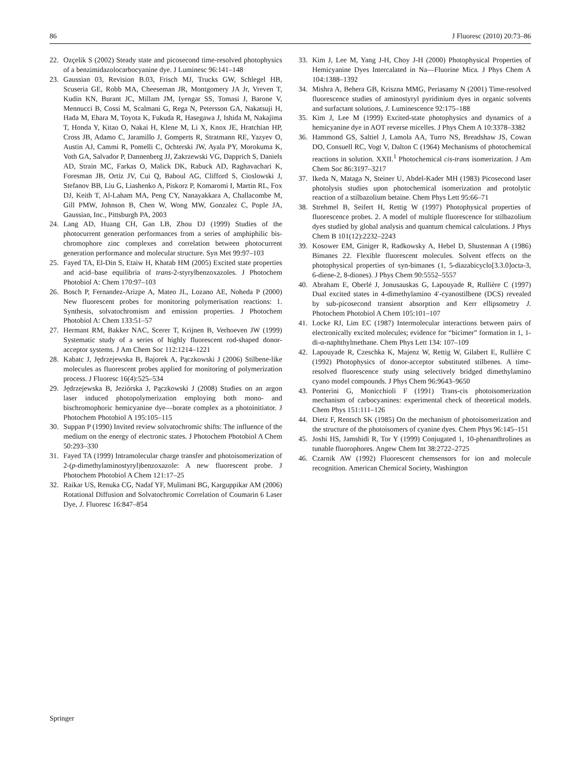86 J Fluoresc (2010) 20:73–86
22. Ozçelik S (2002) Steady state and picosecond time-resolved photophysics of a benzimidazolocarbocyanine dye. J Luminesc 96:141–148
23. Gaussian 03, Revision B.03, Frisch MJ, Trucks GW, Schlegel HB, Scuseria GE, Robb MA, Cheeseman JR, Montgomery JA Jr, Vreven T, Kudin KN, Burant JC, Millam JM, Iyengar SS, Tomasi J, Barone V, Mennucci B, Cossi M, Scalmani G, Rega N, Petersson GA, Nakatsuji H, Hada M, Ehara M, Toyota K, Fukuda R, Hasegawa J, Ishida M, Nakajima T, Honda Y, Kitao O, Nakai H, Klene M, Li X, Knox JE, Hratchian HP, Cross JB, Adamo C, Jaramillo J, Gomperts R, Stratmann RE, Yazyev O, Austin AJ, Cammi R, Pomelli C, Ochterski JW, Ayala PY, Morokuma K, Voth GA, Salvador P, Dannenberg JJ, Zakrzewski VG, Dapprich S, Daniels AD, Strain MC, Farkas O, Malick DK, Rabuck AD, Raghavachari K, Foresman JB, Ortiz JV, Cui Q, Baboul AG, Clifford S, Cioslowski J, Stefanov BB, Liu G, Liashenko A, Piskorz P, Komaromi I, Martin RL, Fox DJ, Keith T, Al-Laham MA, Peng CY, Nanayakkara A, Challacombe M, Gill PMW, Johnson B, Chen W, Wong MW, Gonzalez C, Pople JA, Gaussian, Inc., Pittsburgh PA, 2003
24. Lang AD, Huang CH, Gan LB, Zhou DJ (1999) Studies of the photocurrent generation performances from a series of amphiphilic bis-chromophore zinc complexes and correlation between photocurrent generation performance and molecular structure. Syn Met 99:97–103
25. Fayed TA, El-Din S, Etaiw H, Khatab HM (2005) Excited state properties and acid–base equilibria of trans-2-styrylbenzoxazoles. J Photochem Photobiol A: Chem 170:97–103
26. Bosch P, Fernandez-Arizpe A, Mateo JL, Lozano AE, Noheda P (2000) New fluorescent probes for monitoring polymerisation reactions: 1. Synthesis, solvatochromism and emission properties. J Photochem Photobiol A: Chem 133:51–57
27. Hermant RM, Bakker NAC, Scerer T, Krijnen B, Verhoeven JW (1999) Systematic study of a series of highly fluorescent rod-shaped donor-acceptor systems. J Am Chem Soc 112:1214–1221
28. Kabatc J, Jędrzejewska B, Bajorek A, Pączkowski J (2006) Stilbene-like molecules as fluorescent probes applied for monitoring of polymerization process. J Fluoresc 16(4):525–534
29. Jędrzejewska B, Jeziórska J, Pączkowski J (2008) Studies on an argon laser induced photopolymerization employing both mono- and bischromophoric hemicyanine dye—borate complex as a photoinitiator. J Photochem Photobiol A 195:105–115
30. Suppan P (1990) Invited review solvatochromic shifts: The influence of the medium on the energy of electronic states. J Photochem Photobiol A Chem 50:293–330
31. Fayed TA (1999) Intramolecular charge transfer and photoisomerization of 2-(p-dimethylaminostyryl)benzoxazole: A new fluorescent probe. J Photochem Photobiol A Chem 121:17–25
32. Raikar US, Renuka CG, Nadaf YF, Mulimani BG, Karguppikar AM (2006) Rotational Diffusion and Solvatochromic Correlation of Coumarin 6 Laser Dye, J. Fluoresc 16:847–854
33. Kim J, Lee M, Yang J-H, Choy J-H (2000) Photophysical Properties of Hemicyanine Dyes Intercalated in Na—Fluorine Mica. J Phys Chem A 104:1388–1392
34. Mishra A, Behera GB, Kriszna MMG, Periasamy N (2001) Time-resolved fluorescence studies of aminostyryl pyridinium dyes in organic solvents and surfactant solutions, J. Luminescence 92:175–188
35. Kim J, Lee M (1999) Excited-state photophysics and dynamics of a hemicyanine dye in AOT reverse micelles. J Phys Chem A 10:3378–3382
36. Hammond GS, Saltiel J, Lamola AA, Turro NS, Breadshaw JS, Cowan DO, Consuell RC, Vogt V, Dalton C (1964) Mechanisms of photochemical reactions in solution. XXII.<sup>1</sup> Photochemical cis-trans isomerization. J Am Chem Soc 86:3197–3217
37. Ikeda N, Mataga N, Steiner U, Abdel-Kader MH (1983) Picosecond laser photolysis studies upon photochemical isomerization and protolytic reaction of a stilbazolium betaine. Chem Phys Lett 95:66–71
38. Strehmel B, Seifert H, Rettig W (1997) Photophysical properties of fluorescence probes. 2. A model of multiple fluorescence for stilbazolium dyes studied by global analysis and quantum chemical calculations. J Phys Chem B 101(12):2232–2243
39. Kosower EM, Giniger R, Radkowsky A, Hebel D, Shustennan A (1986) Bimanes 22. Flexible fluorescent molecules. Solvent effects on the photophysical properties of syn-bimanes (1, 5-diazabicyclo[3.3.0]octa-3, 6-diene-2, 8-diones). J Phys Chem 90:5552–5557
40. Abraham E, Oberlé J, Jonusauskas G, Lapouyade R, Rullière C (1997) Dual excited states in 4-dimethylamino 4′-cyanostilbene (DCS) revealed by sub-picosecond transient absorption and Kerr ellipsometry J. Photochem Photobiol A Chem 105:101–107
41. Locke RJ, Lim EC (1987) Intermolecular interactions between pairs of electronically excited molecules; evidence for “bicimer” formation in 1, 1-di-α-naphthylmethane. Chem Phys Lett 134: 107–109
42. Lapouyade R, Czeschka K, Majenz W, Rettig W, Gilabert E, Rullière C (1992) Photophysics of donor-acceptor substituted stilbenes. A time-resolved fluorescence study using selectively bridged dimethylamino cyano model compounds. J Phys Chem 96:9643–9650
43. Ponterini G, Monicchioli F (1991) Trans-cis photoisomerization mechanism of carbocyanines: experimental check of theoretical models. Chem Phys 151:111–126
44. Dietz F, Rentsch SK (1985) On the mechanism of photoisomerization and the structure of the photoisomers of cyanine dyes. Chem Phys 96:145–151
45. Joshi HS, Jamshidi R, Tor Y (1999) Conjugated 1, 10-phenanthrolines as tunable fluorophores. Angew Chem Int 38:2722–2725
46. Czarnik AW (1992) Fluorescent chemsensors for ion and molecule recognition. American Chemical Society, Washington
Springer